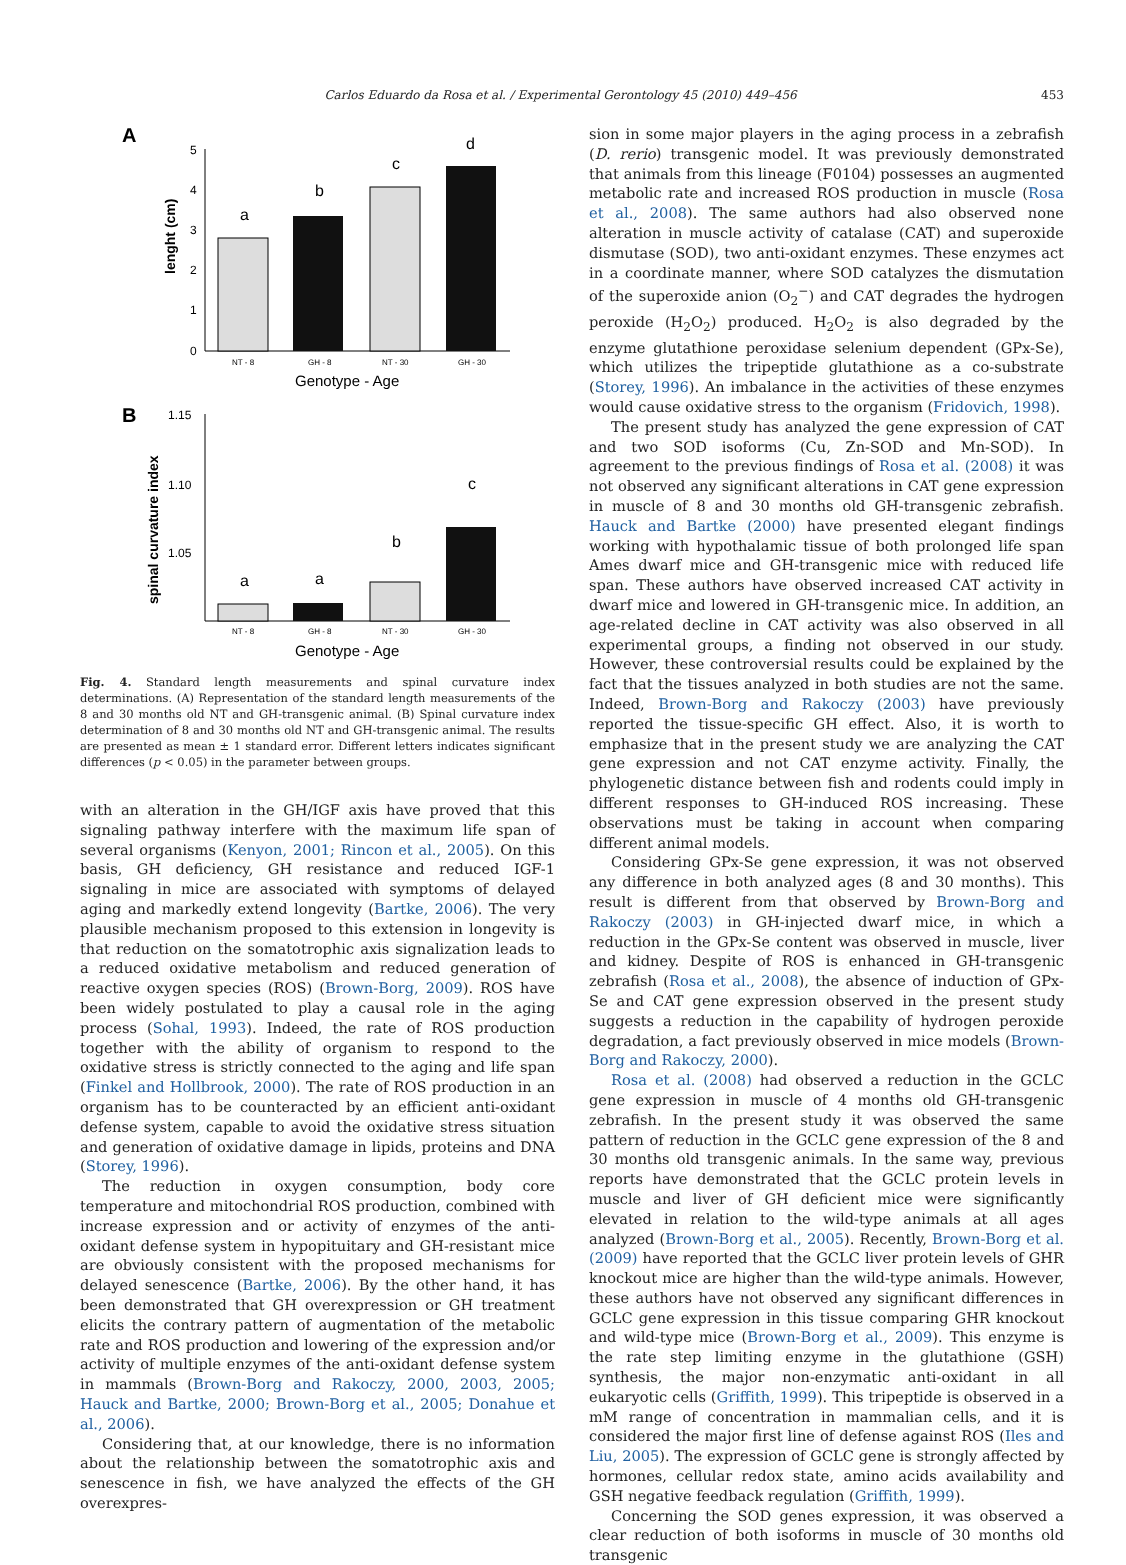Carlos Eduardo da Rosa et al. / Experimental Gerontology 45 (2010) 449–456 453
A
lenght (cm)
5
4
3
2
1
0
a
b
c
d
NT - 8
GH - 8
NT - 30
GH - 30
Genotype - Age
B
spinal curvature index
1.15
1.10
1.05
a
a
b
c
NT - 8
GH - 8
NT - 30
GH - 30
Genotype - Age
Fig. 4. Standard length measurements and spinal curvature index determinations. (A) Representation of the standard length measurements of the 8 and 30 months old NT and GH-transgenic animal. (B) Spinal curvature index determination of 8 and 30 months old NT and GH-transgenic animal. The results are presented as mean ± 1 standard error. Different letters indicates significant differences (p < 0.05) in the parameter between groups.
with an alteration in the GH/IGF axis have proved that this signaling pathway interfere with the maximum life span of several organisms (Kenyon, 2001; Rincon et al., 2005). On this basis, GH deficiency, GH resistance and reduced IGF-1 signaling in mice are associated with symptoms of delayed aging and markedly extend longevity (Bartke, 2006). The very plausible mechanism proposed to this extension in longevity is that reduction on the somatotrophic axis signalization leads to a reduced oxidative metabolism and reduced generation of reactive oxygen species (ROS) (Brown-Borg, 2009). ROS have been widely postulated to play a causal role in the aging process (Sohal, 1993). Indeed, the rate of ROS production together with the ability of organism to respond to the oxidative stress is strictly connected to the aging and life span (Finkel and Hollbrook, 2000). The rate of ROS production in an organism has to be counteracted by an efficient anti-oxidant defense system, capable to avoid the oxidative stress situation and generation of oxidative damage in lipids, proteins and DNA (Storey, 1996).
The reduction in oxygen consumption, body core temperature and mitochondrial ROS production, combined with increase expression and or activity of enzymes of the anti-oxidant defense system in hypopituitary and GH-resistant mice are obviously consistent with the proposed mechanisms for delayed senescence (Bartke, 2006). By the other hand, it has been demonstrated that GH overexpression or GH treatment elicits the contrary pattern of augmentation of the metabolic rate and ROS production and lowering of the expression and/or activity of multiple enzymes of the anti-oxidant defense system in mammals (Brown-Borg and Rakoczy, 2000, 2003, 2005; Hauck and Bartke, 2000; Brown-Borg et al., 2005; Donahue et al., 2006).
Considering that, at our knowledge, there is no information about the relationship between the somatotrophic axis and senescence in fish, we have analyzed the effects of the GH overexpres-
sion in some major players in the aging process in a zebrafish (D. rerio) transgenic model. It was previously demonstrated that animals from this lineage (F0104) possesses an augmented metabolic rate and increased ROS production in muscle (Rosa et al., 2008). The same authors had also observed none alteration in muscle activity of catalase (CAT) and superoxide dismutase (SOD), two anti-oxidant enzymes. These enzymes act in a coordinate manner, where SOD catalyzes the dismutation of the superoxide anion (O<sub>2</sub><sup>−</sup>) and CAT degrades the hydrogen peroxide (H<sub>2</sub>O<sub>2</sub>) produced. H<sub>2</sub>O<sub>2</sub> is also degraded by the enzyme glutathione peroxidase selenium dependent (GPx-Se), which utilizes the tripeptide glutathione as a co-substrate (Storey, 1996). An imbalance in the activities of these enzymes would cause oxidative stress to the organism (Fridovich, 1998).
The present study has analyzed the gene expression of CAT and two SOD isoforms (Cu, Zn-SOD and Mn-SOD). In agreement to the previous findings of Rosa et al. (2008) it was not observed any significant alterations in CAT gene expression in muscle of 8 and 30 months old GH-transgenic zebrafish. Hauck and Bartke (2000) have presented elegant findings working with hypothalamic tissue of both prolonged life span Ames dwarf mice and GH-transgenic mice with reduced life span. These authors have observed increased CAT activity in dwarf mice and lowered in GH-transgenic mice. In addition, an age-related decline in CAT activity was also observed in all experimental groups, a finding not observed in our study. However, these controversial results could be explained by the fact that the tissues analyzed in both studies are not the same. Indeed, Brown-Borg and Rakoczy (2003) have previously reported the tissue-specific GH effect. Also, it is worth to emphasize that in the present study we are analyzing the CAT gene expression and not CAT enzyme activity. Finally, the phylogenetic distance between fish and rodents could imply in different responses to GH-induced ROS increasing. These observations must be taking in account when comparing different animal models.
Considering GPx-Se gene expression, it was not observed any difference in both analyzed ages (8 and 30 months). This result is different from that observed by Brown-Borg and Rakoczy (2003) in GH-injected dwarf mice, in which a reduction in the GPx-Se content was observed in muscle, liver and kidney. Despite of ROS is enhanced in GH-transgenic zebrafish (Rosa et al., 2008), the absence of induction of GPx-Se and CAT gene expression observed in the present study suggests a reduction in the capability of hydrogen peroxide degradation, a fact previously observed in mice models (Brown-Borg and Rakoczy, 2000).
Rosa et al. (2008) had observed a reduction in the GCLC gene expression in muscle of 4 months old GH-transgenic zebrafish. In the present study it was observed the same pattern of reduction in the GCLC gene expression of the 8 and 30 months old transgenic animals. In the same way, previous reports have demonstrated that the GCLC protein levels in muscle and liver of GH deficient mice were significantly elevated in relation to the wild-type animals at all ages analyzed (Brown-Borg et al., 2005). Recently, Brown-Borg et al. (2009) have reported that the GCLC liver protein levels of GHR knockout mice are higher than the wild-type animals. However, these authors have not observed any significant differences in GCLC gene expression in this tissue comparing GHR knockout and wild-type mice (Brown-Borg et al., 2009). This enzyme is the rate step limiting enzyme in the glutathione (GSH) synthesis, the major non-enzymatic anti-oxidant in all eukaryotic cells (Griffith, 1999). This tripeptide is observed in a mM range of concentration in mammalian cells, and it is considered the major first line of defense against ROS (Iles and Liu, 2005). The expression of GCLC gene is strongly affected by hormones, cellular redox state, amino acids availability and GSH negative feedback regulation (Griffith, 1999).
Concerning the SOD genes expression, it was observed a clear reduction of both isoforms in muscle of 30 months old transgenic